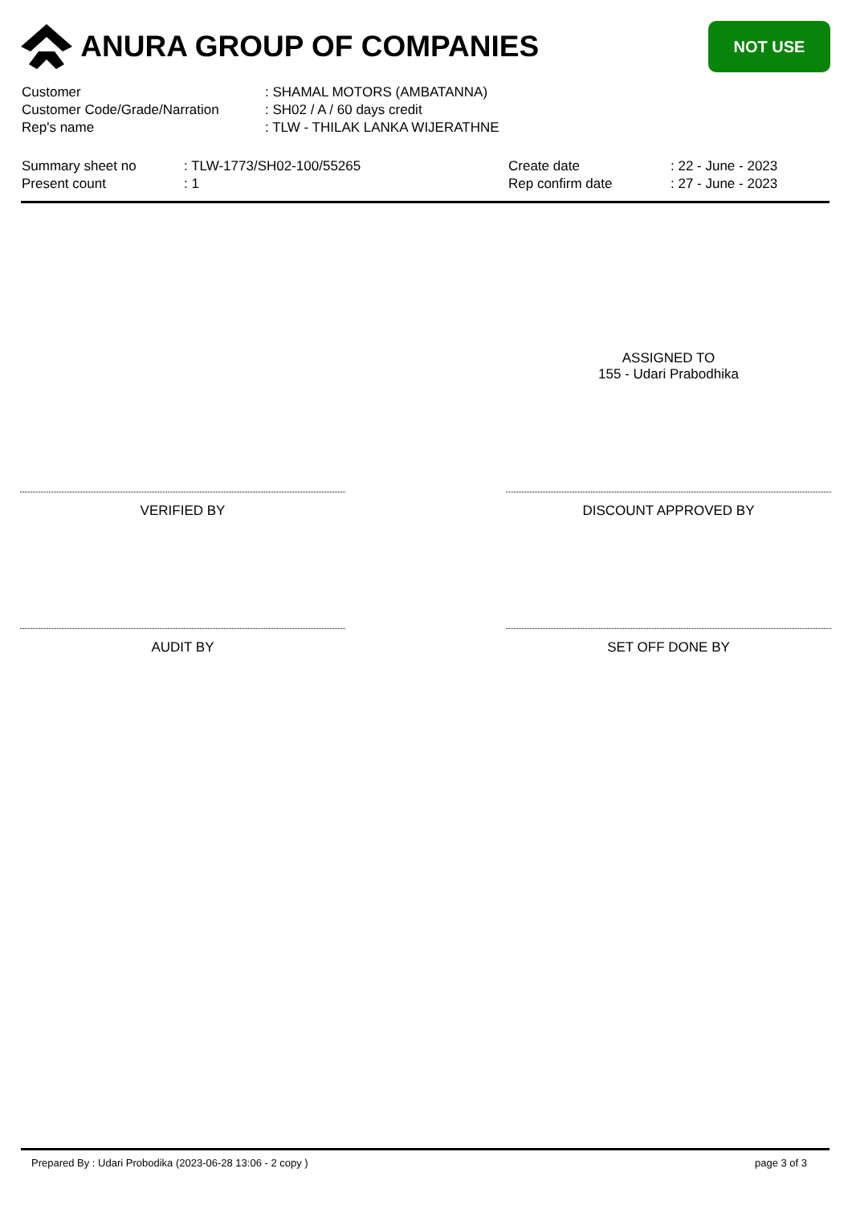ANURA GROUP OF COMPANIES
NOT USE
| Customer | : SHAMAL MOTORS (AMBATANNA) |
| Customer Code/Grade/Narration | : SH02 / A / 60 days credit |
| Rep's name | : TLW - THILAK LANKA WIJERATHNE |
| Summary sheet no | : TLW-1773/SH02-100/55265 | Create date | : 22 - June - 2023 |
| Present count | : 1 | Rep confirm date | : 27 - June - 2023 |
ASSIGNED TO
155 - Udari Prabodhika
VERIFIED BY DISCOUNT APPROVED BY
AUDIT BY SET OFF DONE BY
Prepared By : Udari Probodika (2023-06-28 13:06 - 2 copy ) page 3 of 3